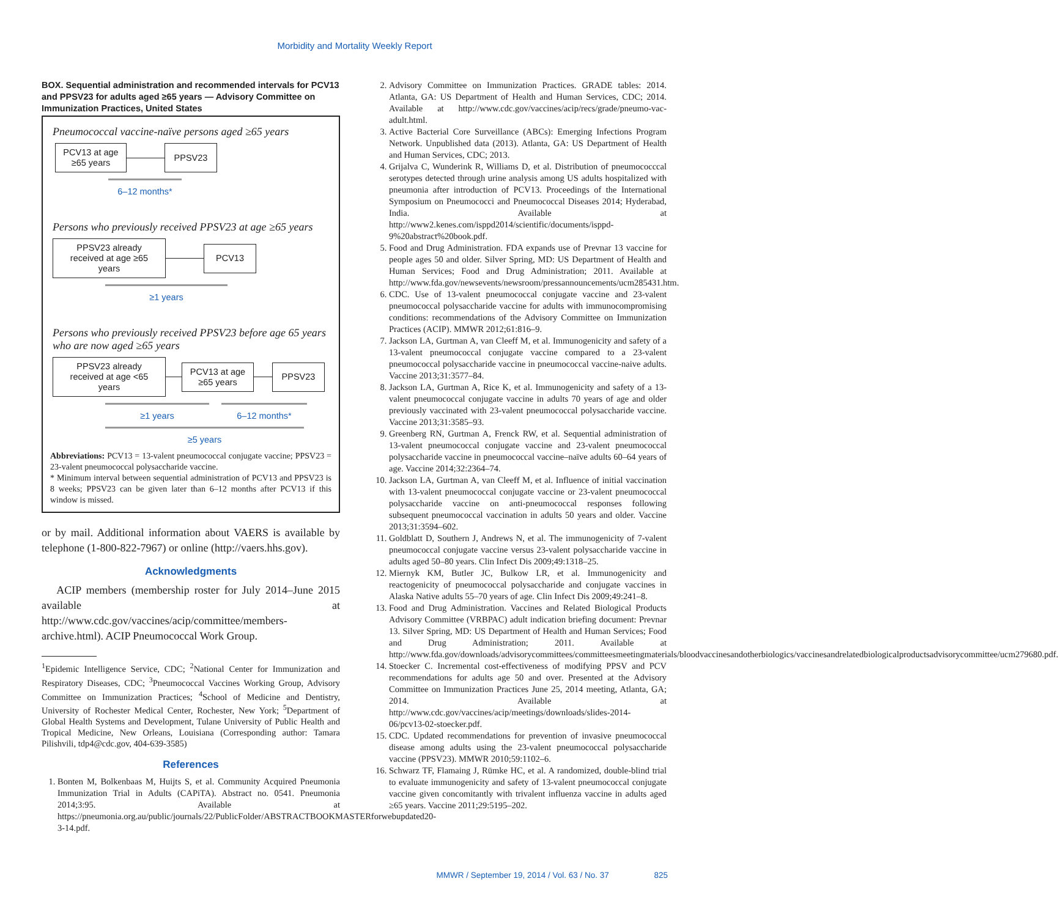Morbidity and Mortality Weekly Report
BOX. Sequential administration and recommended intervals for PCV13 and PPSV23 for adults aged ≥65 years — Advisory Committee on Immunization Practices, United States
Pneumococcal vaccine-naïve persons aged ≥65 years
PCV13 at age ≥65 years
PPSV23
6–12 months*
Persons who previously received PPSV23 at age ≥65 years
PPSV23 already received at age ≥65 years
PCV13
≥1 years
Persons who previously received PPSV23 before age 65 years who are now aged ≥65 years
PPSV23 already received at age <65 years
PCV13 at age ≥65 years
PPSV23
≥1 years 6–12 months*
≥5 years
Abbreviations: PCV13 = 13-valent pneumococcal conjugate vaccine; PPSV23 = 23-valent pneumococcal polysaccharide vaccine.
* Minimum interval between sequential administration of PCV13 and PPSV23 is 8 weeks; PPSV23 can be given later than 6–12 months after PCV13 if this window is missed.
or by mail. Additional information about VAERS is available by telephone (1-800-822-7967) or online (http://vaers.hhs.gov).
Acknowledgments
ACIP members (membership roster for July 2014–June 2015 available at http://www.cdc.gov/vaccines/acip/committee/members-archive.html). ACIP Pneumococcal Work Group.
<sup>1</sup> Epidemic Intelligence Service, CDC; <sup>2</sup>National Center for Immunization and Respiratory Diseases, CDC; <sup>3</sup>Pneumococcal Vaccines Working Group, Advisory Committee on Immunization Practices; <sup>4</sup>School of Medicine and Dentistry, University of Rochester Medical Center, Rochester, New York; <sup>5</sup>Department of Global Health Systems and Development, Tulane University of Public Health and Tropical Medicine, New Orleans, Louisiana (Corresponding author: Tamara Pilishvili, tdp4@cdc.gov, 404-639-3585)
References
1. Bonten M, Bolkenbaas M, Huijts S, et al. Community Acquired Pneumonia Immunization Trial in Adults (CAPiTA). Abstract no. 0541. Pneumonia 2014;3:95. Available at https://pneumonia.org.au/public/journals/22/PublicFolder/ABSTRACTBOOKMASTERforwebupdated20-3-14.pdf.
2. Advisory Committee on Immunization Practices. GRADE tables: 2014. Atlanta, GA: US Department of Health and Human Services, CDC; 2014. Available at http://www.cdc.gov/vaccines/acip/recs/grade/pneumo-vac-adult.html.
3. Active Bacterial Core Surveillance (ABCs): Emerging Infections Program Network. Unpublished data (2013). Atlanta, GA: US Department of Health and Human Services, CDC; 2013.
4. Grijalva C, Wunderink R, Williams D, et al. Distribution of pneumococccal serotypes detected through urine analysis among US adults hospitalized with pneumonia after introduction of PCV13. Proceedings of the International Symposium on Pneumococci and Pneumococcal Diseases 2014; Hyderabad, India. Available at http://www2.kenes.com/isppd2014/scientific/documents/isppd-9%20abstract%20book.pdf.
5. Food and Drug Administration. FDA expands use of Prevnar 13 vaccine for people ages 50 and older. Silver Spring, MD: US Department of Health and Human Services; Food and Drug Administration; 2011. Available at http://www.fda.gov/newsevents/newsroom/pressannouncements/ucm285431.htm.
6. CDC. Use of 13-valent pneumococcal conjugate vaccine and 23-valent pneumococcal polysaccharide vaccine for adults with immunocompromising conditions: recommendations of the Advisory Committee on Immunization Practices (ACIP). MMWR 2012;61:816–9.
7. Jackson LA, Gurtman A, van Cleeff M, et al. Immunogenicity and safety of a 13-valent pneumococcal conjugate vaccine compared to a 23-valent pneumococcal polysaccharide vaccine in pneumococcal vaccine-naive adults. Vaccine 2013;31:3577–84.
8. Jackson LA, Gurtman A, Rice K, et al. Immunogenicity and safety of a 13-valent pneumococcal conjugate vaccine in adults 70 years of age and older previously vaccinated with 23-valent pneumococcal polysaccharide vaccine. Vaccine 2013;31:3585–93.
9. Greenberg RN, Gurtman A, Frenck RW, et al. Sequential administration of 13-valent pneumococcal conjugate vaccine and 23-valent pneumococcal polysaccharide vaccine in pneumococcal vaccine–naïve adults 60–64 years of age. Vaccine 2014;32:2364–74.
10. Jackson LA, Gurtman A, van Cleeff M, et al. Influence of initial vaccination with 13-valent pneumococcal conjugate vaccine or 23-valent pneumococcal polysaccharide vaccine on anti-pneumococcal responses following subsequent pneumococcal vaccination in adults 50 years and older. Vaccine 2013;31:3594–602.
11. Goldblatt D, Southern J, Andrews N, et al. The immunogenicity of 7-valent pneumococcal conjugate vaccine versus 23-valent polysaccharide vaccine in adults aged 50–80 years. Clin Infect Dis 2009;49:1318–25.
12. Miernyk KM, Butler JC, Bulkow LR, et al. Immunogenicity and reactogenicity of pneumococcal polysaccharide and conjugate vaccines in Alaska Native adults 55–70 years of age. Clin Infect Dis 2009;49:241–8.
13. Food and Drug Administration. Vaccines and Related Biological Products Advisory Committee (VRBPAC) adult indication briefing document: Prevnar 13. Silver Spring, MD: US Department of Health and Human Services; Food and Drug Administration; 2011. Available at http://www.fda.gov/downloads/advisorycommittees/committeesmeetingmaterials/bloodvaccinesandotherbiologics/vaccinesandrelatedbiologicalproductsadvisorycommittee/ucm279680.pdf.
14. Stoecker C. Incremental cost-effectiveness of modifying PPSV and PCV recommendations for adults age 50 and over. Presented at the Advisory Committee on Immunization Practices June 25, 2014 meeting, Atlanta, GA; 2014. Available at http://www.cdc.gov/vaccines/acip/meetings/downloads/slides-2014-06/pcv13-02-stoecker.pdf.
15. CDC. Updated recommendations for prevention of invasive pneumococcal disease among adults using the 23-valent pneumococcal polysaccharide vaccine (PPSV23). MMWR 2010;59:1102–6.
16. Schwarz TF, Flamaing J, Rümke HC, et al. A randomized, double-blind trial to evaluate immunogenicity and safety of 13-valent pneumococcal conjugate vaccine given concomitantly with trivalent influenza vaccine in adults aged ≥65 years. Vaccine 2011;29:5195–202.
MMWR / September 19, 2014 / Vol. 63 / No. 37 825